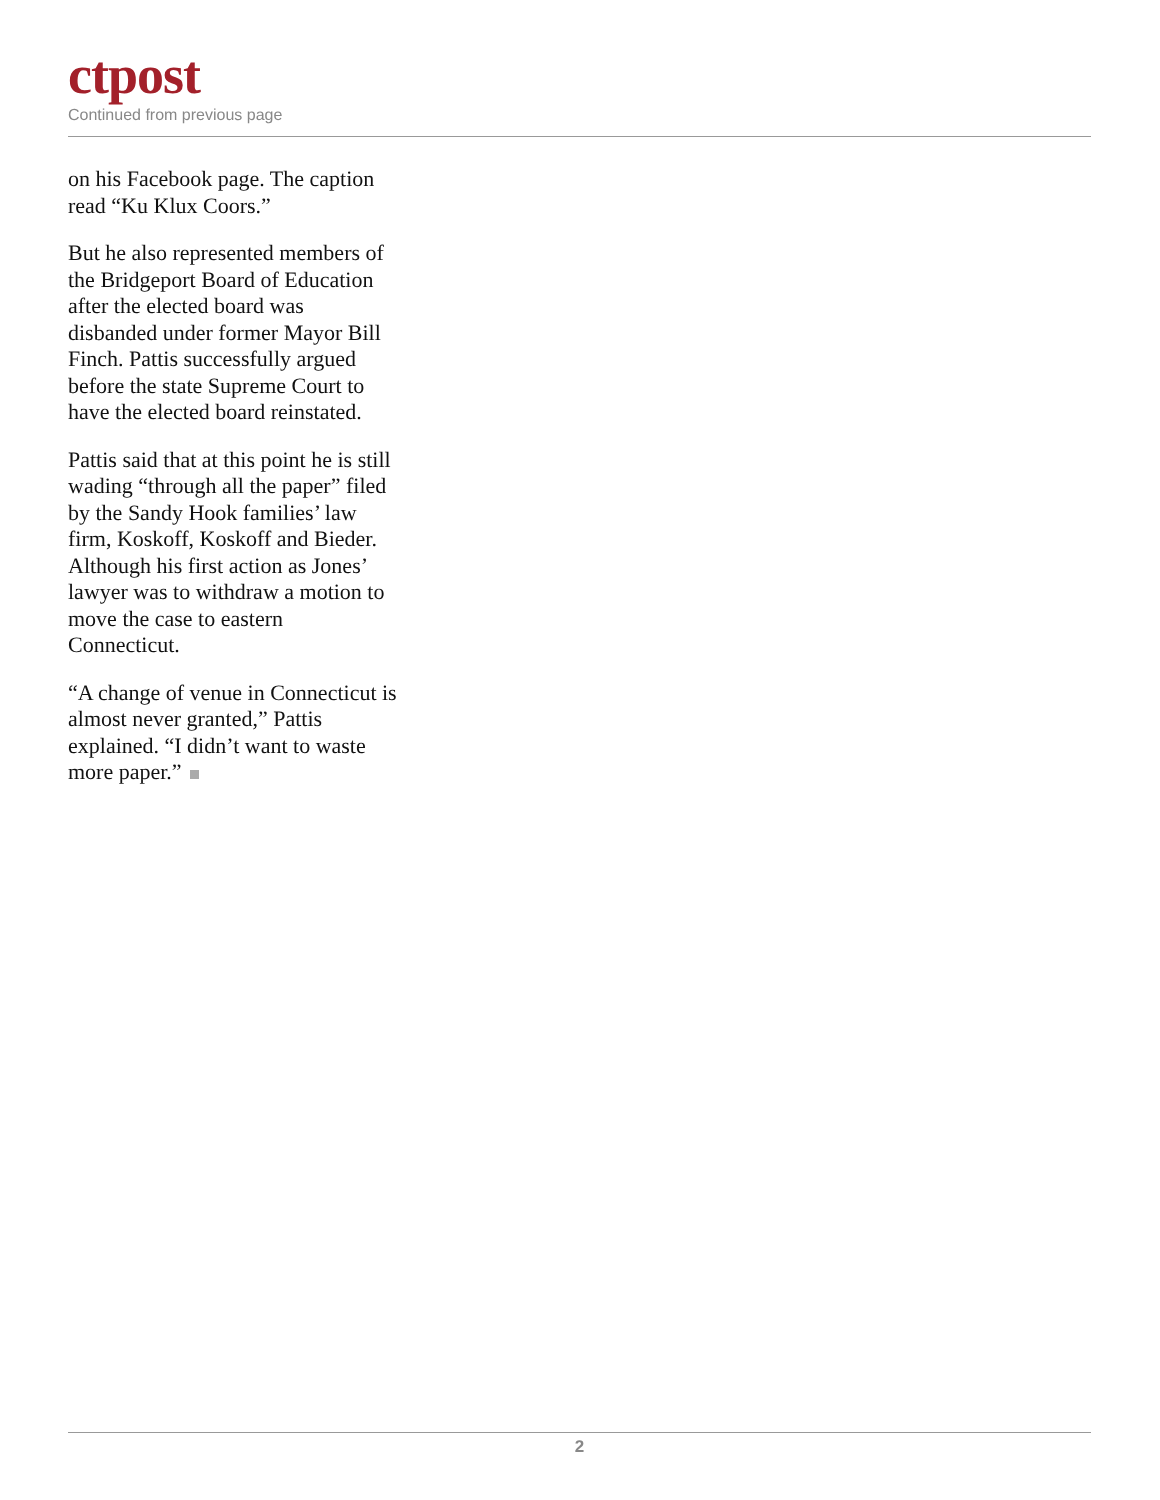ctpost
Continued from previous page
on his Facebook page. The caption read “Ku Klux Coors.”
But he also represented members of the Bridgeport Board of Education after the elected board was disbanded under former Mayor Bill Finch. Pattis successfully argued before the state Supreme Court to have the elected board reinstated.
Pattis said that at this point he is still wading “through all the paper” filed by the Sandy Hook families’ law firm, Koskoff, Koskoff and Bieder. Although his first action as Jones’ lawyer was to withdraw a motion to move the case to eastern Connecticut.
“A change of venue in Connecticut is almost never granted,” Pattis explained. “I didn’t want to waste more paper.”
2